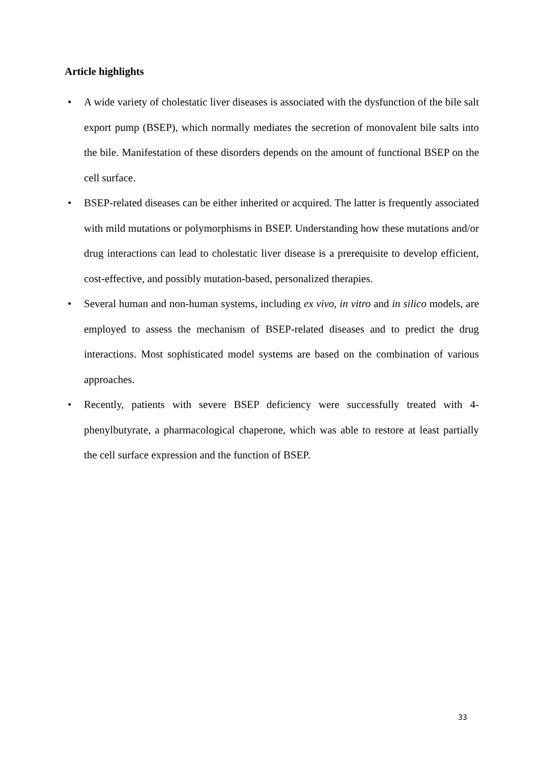Article highlights
• A wide variety of cholestatic liver diseases is associated with the dysfunction of the bile salt export pump (BSEP), which normally mediates the secretion of monovalent bile salts into the bile. Manifestation of these disorders depends on the amount of functional BSEP on the cell surface.
• BSEP-related diseases can be either inherited or acquired. The latter is frequently associated with mild mutations or polymorphisms in BSEP. Understanding how these mutations and/or drug interactions can lead to cholestatic liver disease is a prerequisite to develop efficient, cost-effective, and possibly mutation-based, personalized therapies.
• Several human and non-human systems, including ex vivo, in vitro and in silico models, are employed to assess the mechanism of BSEP-related diseases and to predict the drug interactions. Most sophisticated model systems are based on the combination of various approaches.
• Recently, patients with severe BSEP deficiency were successfully treated with 4-phenylbutyrate, a pharmacological chaperone, which was able to restore at least partially the cell surface expression and the function of BSEP.
33